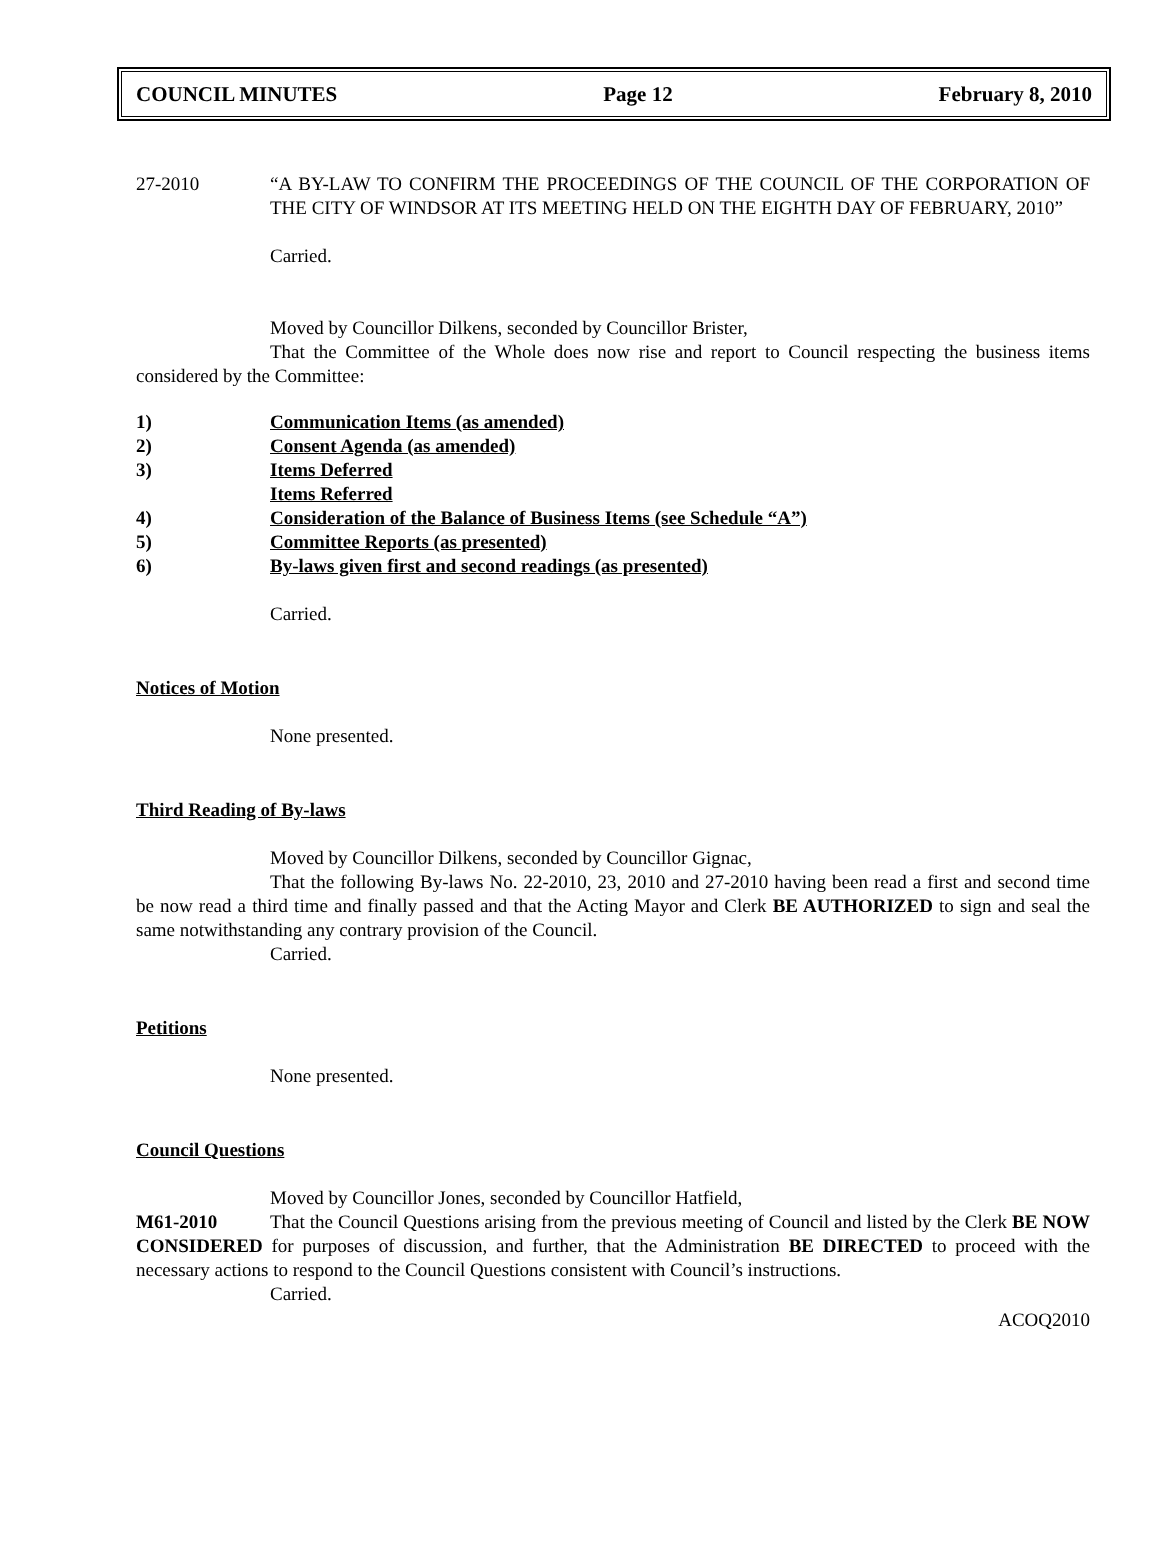COUNCIL MINUTES Page 12 February 8, 2010
27-2010 “A BY-LAW TO CONFIRM THE PROCEEDINGS OF THE COUNCIL OF THE CORPORATION OF THE CITY OF WINDSOR AT ITS MEETING HELD ON THE EIGHTH DAY OF FEBRUARY, 2010”
Carried.
Moved by Councillor Dilkens, seconded by Councillor Brister,
That the Committee of the Whole does now rise and report to Council respecting the business items considered by the Committee:
1) Communication Items (as amended)
2) Consent Agenda (as amended)
3) Items Deferred
Items Referred
4) Consideration of the Balance of Business Items (see Schedule “A”)
5) Committee Reports (as presented)
6) By-laws given first and second readings (as presented)
Carried.
Notices of Motion
None presented.
Third Reading of By-laws
Moved by Councillor Dilkens, seconded by Councillor Gignac,
That the following By-laws No. 22-2010, 23, 2010 and 27-2010 having been read a first and second time be now read a third time and finally passed and that the Acting Mayor and Clerk BE AUTHORIZED to sign and seal the same notwithstanding any contrary provision of the Council.
Carried.
Petitions
None presented.
Council Questions
Moved by Councillor Jones, seconded by Councillor Hatfield,
M61-2010 That the Council Questions arising from the previous meeting of Council and listed by the Clerk BE NOW CONSIDERED for purposes of discussion, and further, that the Administration BE DIRECTED to proceed with the necessary actions to respond to the Council Questions consistent with Council’s instructions.
Carried.
ACOQ2010